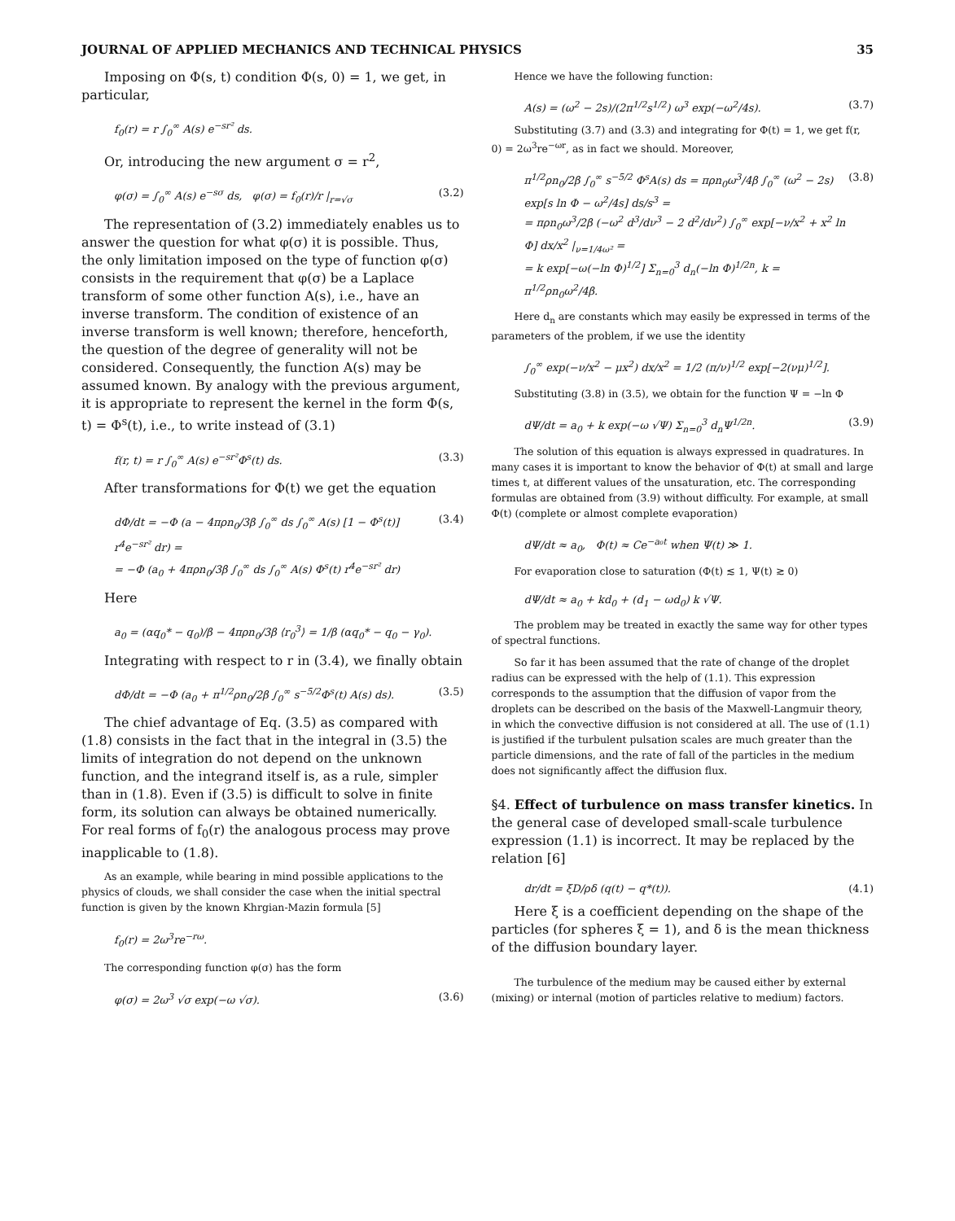JOURNAL OF APPLIED MECHANICS AND TECHNICAL PHYSICS 35
Imposing on Φ(s, t) condition Φ(s, 0) = 1, we get, in particular,
f<sub>0</sub>(r) = r ∫<sub>0</sub><sup>∞</sup> A(s) e<sup>−sr²</sup> ds.
Or, introducing the new argument σ = r<sup>2</sup>,
φ(σ) = ∫<sub>0</sub><sup>∞</sup> A(s) e<sup>−sσ</sup> ds, φ(σ) = f<sub>0</sub>(r)/r |<sub>r=√σ</sub> (3.2)
The representation of (3.2) immediately enables us to answer the question for what φ(σ) it is possible. Thus, the only limitation imposed on the type of function φ(σ) consists in the requirement that φ(σ) be a Laplace transform of some other function A(s), i.e., have an inverse transform. The condition of existence of an inverse transform is well known; therefore, henceforth, the question of the degree of generality will not be considered. Consequently, the function A(s) may be assumed known. By analogy with the previous argument, it is appropriate to represent the kernel in the form Φ(s, t) = Φ<sup>s</sup>(t), i.e., to write instead of (3.1)
f(r, t) = r ∫<sub>0</sub><sup>∞</sup> A(s) e<sup>−sr²</sup>Φ<sup>s</sup>(t) ds. (3.3)
After transformations for Φ(t) we get the equation
dΦ/dt = −Φ (a − 4πρn<sub>0</sub>/3β ∫<sub>0</sub><sup>∞</sup> ds ∫<sub>0</sub><sup>∞</sup> A(s) [1 − Φ<sup>s</sup>(t)] r<sup>4</sup>e<sup>−sr²</sup> dr) =
= −Φ (a<sub>0</sub> + 4πρn<sub>0</sub>/3β ∫<sub>0</sub><sup>∞</sup> ds ∫<sub>0</sub><sup>∞</sup> A(s) Φ<sup>s</sup>(t) r<sup>4</sup>e<sup>−sr²</sup> dr) (3.4)
Here
a<sub>0</sub> = (αq<sub>0</sub>* − q<sub>0</sub>)/β − 4πρn<sub>0</sub>/3β ⟨r<sub>0</sub><sup>3</sup>⟩ = 1/β (αq<sub>0</sub>* − q<sub>0</sub> − γ<sub>0</sub>).
Integrating with respect to r in (3.4), we finally obtain
dΦ/dt = −Φ (a<sub>0</sub> + π<sup>1/2</sup>ρn<sub>0</sub>/2β ∫<sub>0</sub><sup>∞</sup> s<sup>−5/2</sup>Φ<sup>s</sup>(t) A(s) ds). (3.5)
The chief advantage of Eq. (3.5) as compared with (1.8) consists in the fact that in the integral in (3.5) the limits of integration do not depend on the unknown function, and the integrand itself is, as a rule, simpler than in (1.8). Even if (3.5) is difficult to solve in finite form, its solution can always be obtained numerically. For real forms of f<sub>0</sub>(r) the analogous process may prove inapplicable to (1.8).
As an example, while bearing in mind possible applications to the physics of clouds, we shall consider the case when the initial spectral function is given by the known Khrgian-Mazin formula [5]
f<sub>0</sub>(r) = 2ω<sup>3</sup>re<sup>−rω</sup>.
The corresponding function φ(σ) has the form
φ(σ) = 2ω<sup>3</sup> √σ exp(−ω √σ). (3.6)
Hence we have the following function:
A(s) = (ω<sup>2</sup> − 2s)/(2π<sup>1/2</sup>s<sup>1/2</sup>) ω<sup>3</sup> exp(−ω<sup>2</sup>/4s). (3.7)
Substituting (3.7) and (3.3) and integrating for Φ(t) = 1, we get f(r, 0) = 2ω<sup>3</sup>re<sup>−ωr</sup>, as in fact we should. Moreover,
π<sup>1/2</sup>ρn<sub>0</sub>/2β ∫<sub>0</sub><sup>∞</sup> s<sup>−5/2</sup> Φ<sup>s</sup>A(s) ds = πρn<sub>0</sub>ω<sup>3</sup>/4β ∫<sub>0</sub><sup>∞</sup> (ω<sup>2</sup> − 2s) exp[s ln Φ − ω<sup>2</sup>/4s] ds/s<sup>3</sup> =
= πρn<sub>0</sub>ω<sup>3</sup>/2β (−ω<sup>2</sup> d<sup>3</sup>/dν<sup>3</sup> − 2 d<sup>2</sup>/dν<sup>2</sup>) ∫<sub>0</sub><sup>∞</sup> exp[−ν/x<sup>2</sup> + x<sup>2</sup> ln Φ] dx/x<sup>2</sup> |<sub>ν=1/4ω²</sub> =
= k exp[−ω(−ln Φ)<sup>1/2</sup>] Σ<sub>n=0</sub><sup>3</sup> d<sub>n</sub>(−ln Φ)<sup>1/2n</sup>, k = π<sup>1/2</sup>ρn<sub>0</sub>ω<sup>2</sup>/4β. (3.8)
Here d<sub>n</sub> are constants which may easily be expressed in terms of the parameters of the problem, if we use the identity
∫<sub>0</sub><sup>∞</sup> exp(−ν/x<sup>2</sup> − μx<sup>2</sup>) dx/x<sup>2</sup> = 1/2 (π/ν)<sup>1/2</sup> exp[−2(νμ)<sup>1/2</sup>].
Substituting (3.8) in (3.5), we obtain for the function Ψ = −ln Φ
dΨ/dt = a<sub>0</sub> + k exp(−ω √Ψ) Σ<sub>n=0</sub><sup>3</sup> d<sub>n</sub>Ψ<sup>1/2n</sup>. (3.9)
The solution of this equation is always expressed in quadratures. In many cases it is important to know the behavior of Φ(t) at small and large times t, at different values of the unsaturation, etc. The corresponding formulas are obtained from (3.9) without difficulty. For example, at small Φ(t) (complete or almost complete evaporation)
dΨ/dt ≈ a<sub>0</sub>, Φ(t) ≈ Ce<sup>−a₀t</sup> when Ψ(t) ≫ 1.
For evaporation close to saturation (Φ(t) ≲ 1, Ψ(t) ≳ 0)
dΨ/dt ≈ a<sub>0</sub> + kd<sub>0</sub> + (d<sub>1</sub> − ωd<sub>0</sub>) k √Ψ.
The problem may be treated in exactly the same way for other types of spectral functions.
So far it has been assumed that the rate of change of the droplet radius can be expressed with the help of (1.1). This expression corresponds to the assumption that the diffusion of vapor from the droplets can be described on the basis of the Maxwell-Langmuir theory, in which the convective diffusion is not considered at all. The use of (1.1) is justified if the turbulent pulsation scales are much greater than the particle dimensions, and the rate of fall of the particles in the medium does not significantly affect the diffusion flux.
§4. Effect of turbulence on mass transfer kinetics. In the general case of developed small-scale turbulence expression (1.1) is incorrect. It may be replaced by the relation [6]
dr/dt = ξD/ρδ (q(t) − q*(t)). (4.1)
Here ξ is a coefficient depending on the shape of the particles (for spheres ξ = 1), and δ is the mean thickness of the diffusion boundary layer.
The turbulence of the medium may be caused either by external (mixing) or internal (motion of particles relative to medium) factors.